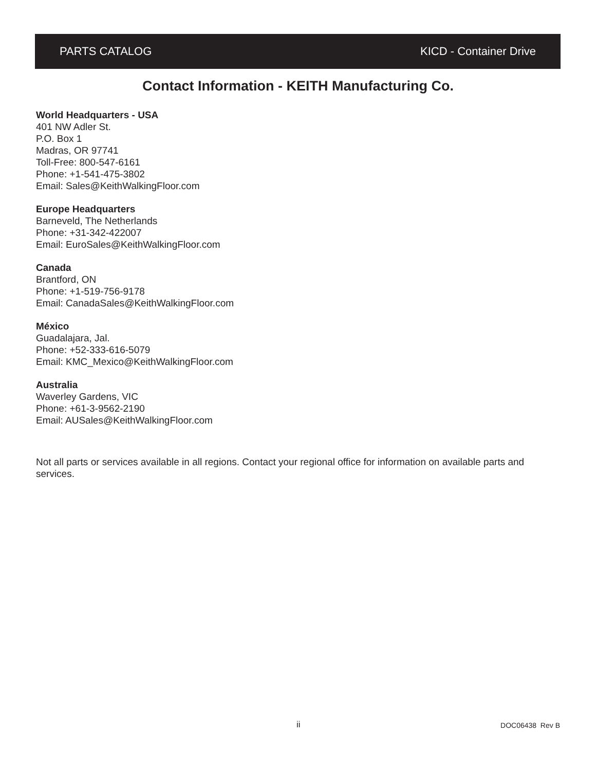PARTS CATALOG KICD - Container Drive
Contact Information - KEITH Manufacturing Co.
World Headquarters - USA
401 NW Adler St.
P.O. Box 1
Madras, OR 97741
Toll-Free: 800-547-6161
Phone: +1-541-475-3802
Email: Sales@KeithWalkingFloor.com
Europe Headquarters
Barneveld, The Netherlands
Phone: +31-342-422007
Email: EuroSales@KeithWalkingFloor.com
Canada
Brantford, ON
Phone: +1-519-756-9178
Email: CanadaSales@KeithWalkingFloor.com
México
Guadalajara, Jal.
Phone: +52-333-616-5079
Email: KMC_Mexico@KeithWalkingFloor.com
Australia
Waverley Gardens, VIC
Phone: +61-3-9562-2190
Email: AUSales@KeithWalkingFloor.com
Not all parts or services available in all regions. Contact your regional office for information on available parts and services.
ii DOC06438 Rev B